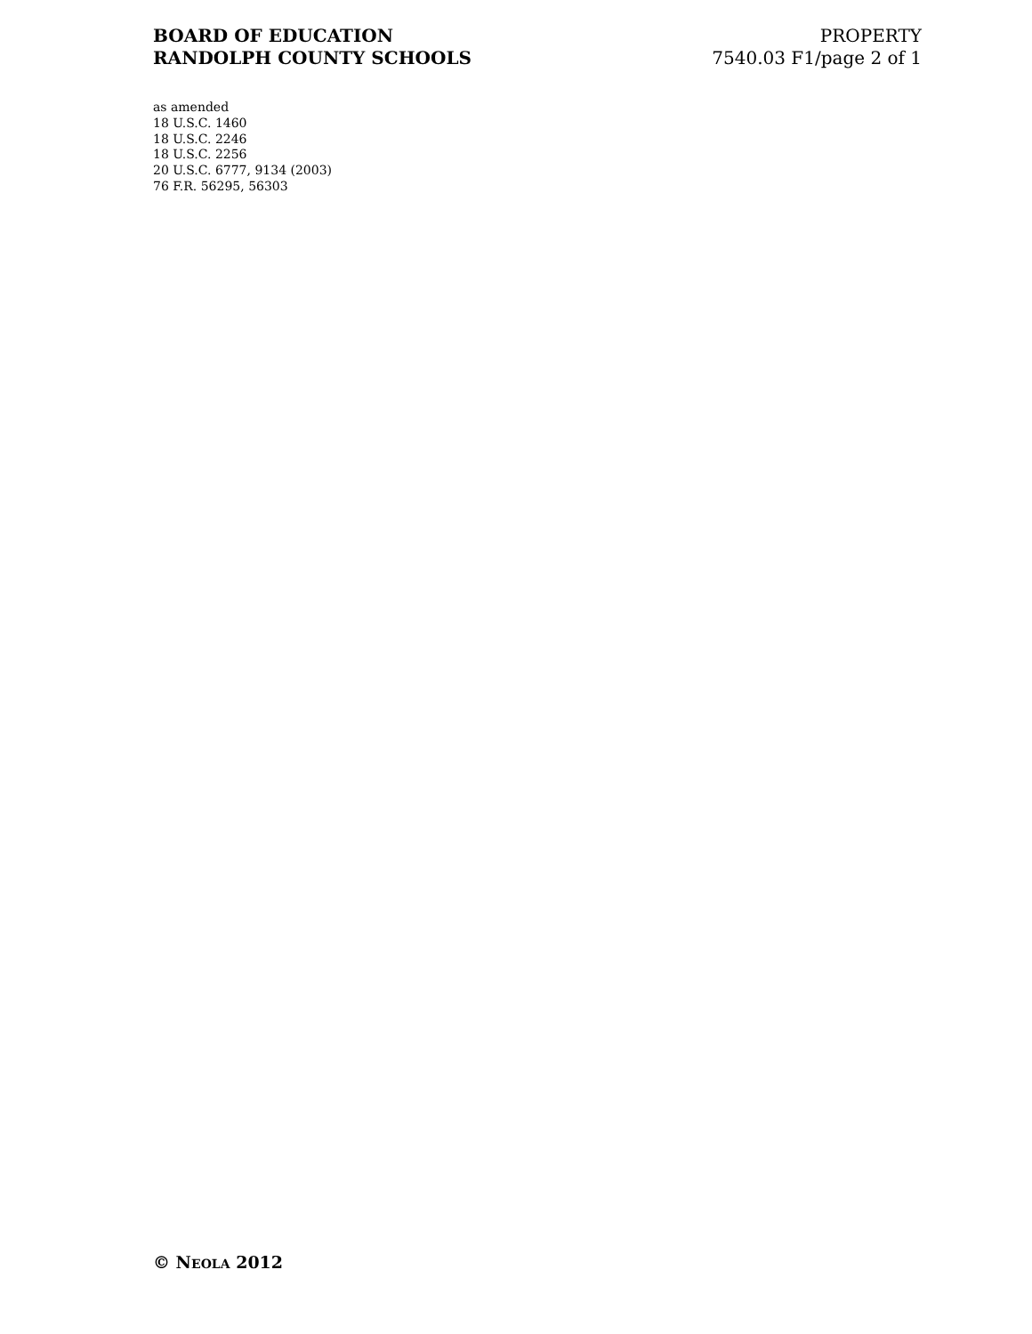BOARD OF EDUCATION
RANDOLPH COUNTY SCHOOLS
PROPERTY
7540.03 F1/page 2 of 1
as amended
18 U.S.C. 1460
18 U.S.C. 2246
18 U.S.C. 2256
20 U.S.C. 6777, 9134 (2003)
76 F.R. 56295, 56303
© NEOLA 2012